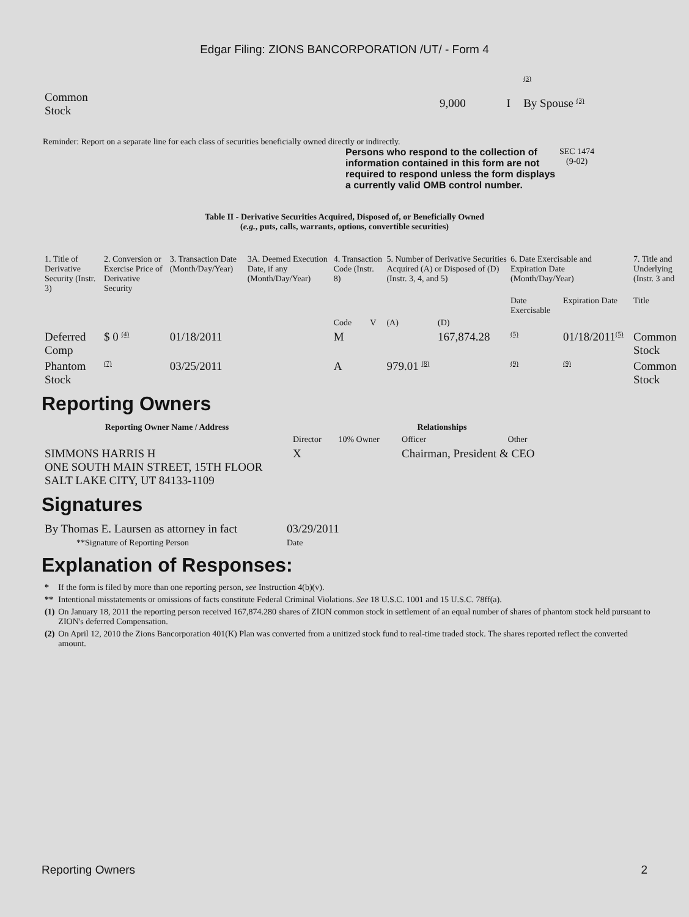Edgar Filing: ZIONS BANCORPORATION /UT/ - Form 4
| | | | (3) |
| Common Stock | 9,000 | I | By Spouse (3) |
Reminder: Report on a separate line for each class of securities beneficially owned directly or indirectly.
Persons who respond to the collection of information contained in this form are not required to respond unless the form displays a currently valid OMB control number.
SEC 1474
(9-02)
Table II - Derivative Securities Acquired, Disposed of, or Beneficially Owned
(e.g., puts, calls, warrants, options, convertible securities)
| 1. Title of Derivative Security (Instr. 3) | 2. Conversion or Exercise Price of Derivative Security | 3. Transaction Date (Month/Day/Year) | 3A. Deemed Execution Date, if any (Month/Day/Year) | 4. Transaction Code (Instr. 8) | | 5. Number of Derivative Securities Acquired (A) or Disposed of (D) (Instr. 3, 4, and 5) | | 6. Date Exercisable and Expiration Date (Month/Day/Year) | | 7. Title and Underlying (Instr. 3 and |
| | | | | | | | | Date Exercisable | Expiration Date | Title |
| | | | | Code | V | (A) | (D) | | | |
| Deferred Comp | $ 0 (4) | 01/18/2011 | | M | | | 167,874.28 | (5) | 01/18/2011 (5) | Common Stock |
| Phantom Stock | (7) | 03/25/2011 | | A | | 979.01 (8) | | (9) | (9) | Common Stock |
Reporting Owners
| Reporting Owner Name / Address | Relationships | | | |
| --- | --- | --- | --- | --- |
| | Director | 10% Owner | Officer | Other |
| SIMMONS HARRIS H ONE SOUTH MAIN STREET, 15TH FLOOR SALT LAKE CITY, UT 84133-1109 | X | | Chairman, President & CEO | |
Signatures
| By Thomas E. Laursen as attorney in fact | 03/29/2011 |
| **Signature of Reporting Person | Date |
Explanation of Responses:
| * | If the form is filed by more than one reporting person, see Instruction 4(b)(v). |
| ** | Intentional misstatements or omissions of facts constitute Federal Criminal Violations. See 18 U.S.C. 1001 and 15 U.S.C. 78ff(a). |
| (1) | On January 18, 2011 the reporting person received 167,874.280 shares of ZION common stock in settlement of an equal number of shares of phantom stock held pursuant to ZION's deferred Compensation. |
| (2) | On April 12, 2010 the Zions Bancorporation 401(K) Plan was converted from a unitized stock fund to real-time traded stock. The shares reported reflect the converted amount. |
Reporting Owners 2